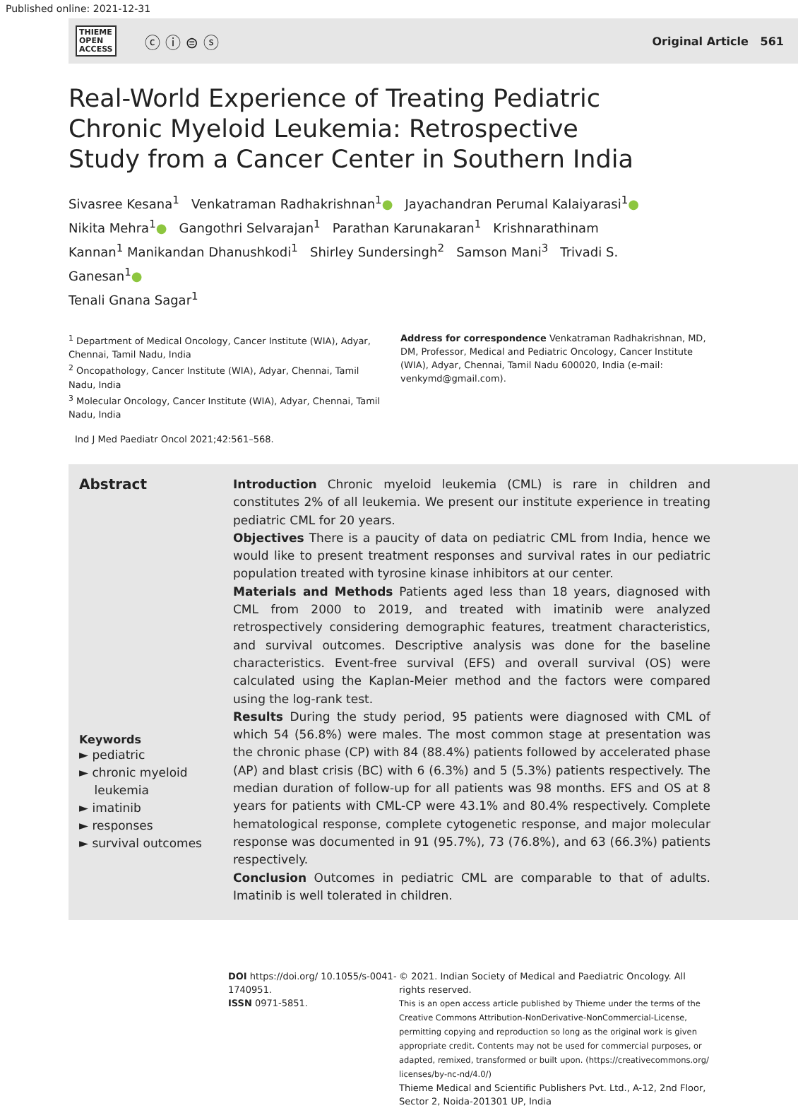Published online: 2021-12-31
THIEME
OPEN
ACCESS ⓒ ⓘ ⊜ ⓢ
Original Article 561
Real-World Experience of Treating Pediatric Chronic Myeloid Leukemia: Retrospective Study from a Cancer Center in Southern India
Sivasree Kesana<sup>1</sup> Venkatraman Radhakrishnan<sup>1</sup>● Jayachandran Perumal Kalaiyarasi<sup>1</sup>● Nikita Mehra<sup>1</sup>● Gangothri Selvarajan<sup>1</sup> Parathan Karunakaran<sup>1</sup> Krishnarathinam Kannan<sup>1</sup> Manikandan Dhanushkodi<sup>1</sup> Shirley Sundersingh<sup>2</sup> Samson Mani<sup>3</sup> Trivadi S. Ganesan<sup>1</sup>●
Tenali Gnana Sagar<sup>1</sup>
<sup>1</sup> Department of Medical Oncology, Cancer Institute (WIA), Adyar, Chennai, Tamil Nadu, India
<sup>2</sup> Oncopathology, Cancer Institute (WIA), Adyar, Chennai, Tamil Nadu, India
<sup>3</sup> Molecular Oncology, Cancer Institute (WIA), Adyar, Chennai, Tamil Nadu, India
Address for correspondence Venkatraman Radhakrishnan, MD, DM, Professor, Medical and Pediatric Oncology, Cancer Institute (WIA), Adyar, Chennai, Tamil Nadu 600020, India (e-mail: venkymd@gmail.com).
Ind J Med Paediatr Oncol 2021;42:561–568.
Abstract
Keywords
► pediatric
► chronic myeloid
leukemia
► imatinib
► responses
► survival outcomes
Introduction Chronic myeloid leukemia (CML) is rare in children and constitutes 2% of all leukemia. We present our institute experience in treating pediatric CML for 20 years.
Objectives There is a paucity of data on pediatric CML from India, hence we would like to present treatment responses and survival rates in our pediatric population treated with tyrosine kinase inhibitors at our center.
Materials and Methods Patients aged less than 18 years, diagnosed with CML from 2000 to 2019, and treated with imatinib were analyzed retrospectively considering demographic features, treatment characteristics, and survival outcomes. Descriptive analysis was done for the baseline characteristics. Event-free survival (EFS) and overall survival (OS) were calculated using the Kaplan-Meier method and the factors were compared using the log-rank test.
Results During the study period, 95 patients were diagnosed with CML of which 54 (56.8%) were males. The most common stage at presentation was the chronic phase (CP) with 84 (88.4%) patients followed by accelerated phase (AP) and blast crisis (BC) with 6 (6.3%) and 5 (5.3%) patients respectively. The median duration of follow-up for all patients was 98 months. EFS and OS at 8 years for patients with CML-CP were 43.1% and 80.4% respectively. Complete hematological response, complete cytogenetic response, and major molecular response was documented in 91 (95.7%), 73 (76.8%), and 63 (66.3%) patients respectively.
Conclusion Outcomes in pediatric CML are comparable to that of adults. Imatinib is well tolerated in children.
DOI https://doi.org/ 10.1055/s-0041-1740951.
ISSN 0971-5851.
© 2021. Indian Society of Medical and Paediatric Oncology. All rights reserved.
This is an open access article published by Thieme under the terms of the Creative Commons Attribution-NonDerivative-NonCommercial-License, permitting copying and reproduction so long as the original work is given appropriate credit. Contents may not be used for commercial purposes, or adapted, remixed, transformed or built upon. (https://creativecommons.org/ licenses/by-nc-nd/4.0/)
Thieme Medical and Scientific Publishers Pvt. Ltd., A-12, 2nd Floor, Sector 2, Noida-201301 UP, India